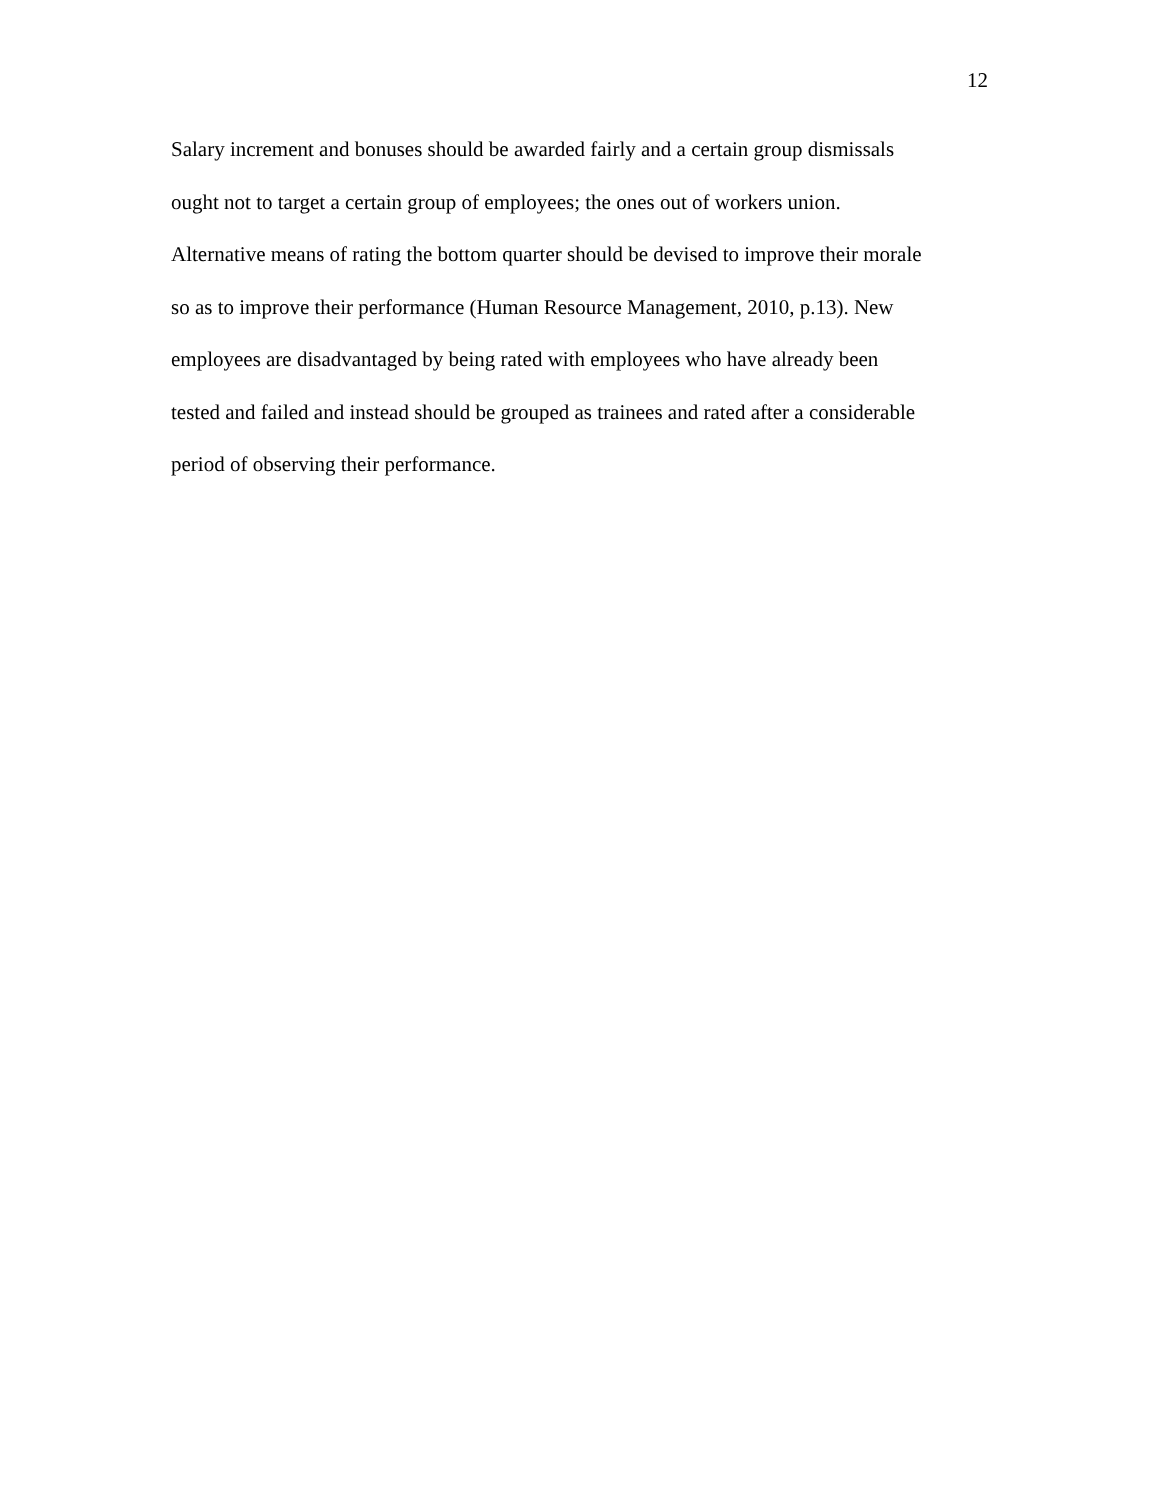12
Salary increment and bonuses should be awarded fairly and a certain group dismissals
ought not to target a certain group of employees; the ones out of workers union.
Alternative means of rating the bottom quarter should be devised to improve their morale
so as to improve their performance (Human Resource Management, 2010, p.13). New
employees are disadvantaged by being rated with employees who have already been
tested and failed and instead should be grouped as trainees and rated after a considerable
period of observing their performance.